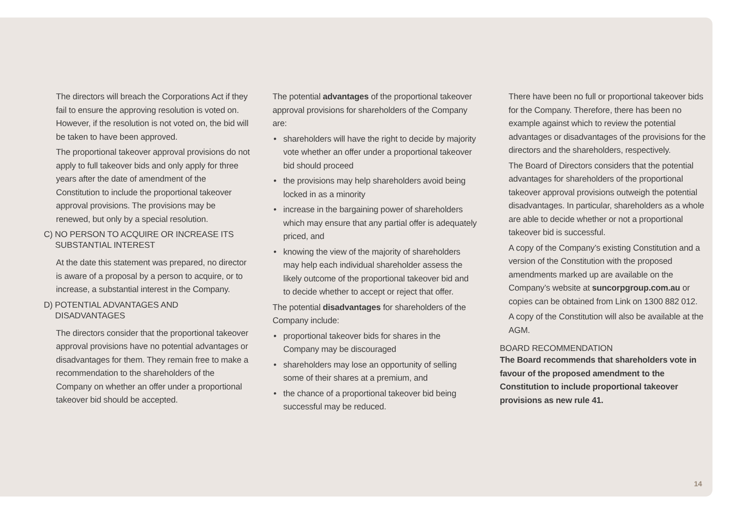The directors will breach the Corporations Act if they fail to ensure the approving resolution is voted on. However, if the resolution is not voted on, the bid will be taken to have been approved.
The proportional takeover approval provisions do not apply to full takeover bids and only apply for three years after the date of amendment of the Constitution to include the proportional takeover approval provisions. The provisions may be renewed, but only by a special resolution.
C) NO PERSON TO ACQUIRE OR INCREASE ITS
SUBSTANTIAL INTEREST
At the date this statement was prepared, no director is aware of a proposal by a person to acquire, or to increase, a substantial interest in the Company.
D) POTENTIAL ADVANTAGES AND
DISADVANTAGES
The directors consider that the proportional takeover approval provisions have no potential advantages or disadvantages for them. They remain free to make a recommendation to the shareholders of the Company on whether an offer under a proportional takeover bid should be accepted.
The potential advantages of the proportional takeover approval provisions for shareholders of the Company are:
• shareholders will have the right to decide by majority vote whether an offer under a proportional takeover bid should proceed
• the provisions may help shareholders avoid being locked in as a minority
• increase in the bargaining power of shareholders which may ensure that any partial offer is adequately priced, and
• knowing the view of the majority of shareholders may help each individual shareholder assess the likely outcome of the proportional takeover bid and to decide whether to accept or reject that offer.
The potential disadvantages for shareholders of the Company include:
• proportional takeover bids for shares in the Company may be discouraged
• shareholders may lose an opportunity of selling some of their shares at a premium, and
• the chance of a proportional takeover bid being successful may be reduced.
There have been no full or proportional takeover bids for the Company. Therefore, there has been no example against which to review the potential advantages or disadvantages of the provisions for the directors and the shareholders, respectively.
The Board of Directors considers that the potential advantages for shareholders of the proportional takeover approval provisions outweigh the potential disadvantages. In particular, shareholders as a whole are able to decide whether or not a proportional takeover bid is successful.
A copy of the Company’s existing Constitution and a version of the Constitution with the proposed amendments marked up are available on the Company’s website at suncorpgroup.com.au or copies can be obtained from Link on 1300 882 012.
A copy of the Constitution will also be available at the AGM.
BOARD RECOMMENDATION
The Board recommends that shareholders vote in favour of the proposed amendment to the Constitution to include proportional takeover provisions as new rule 41.
14